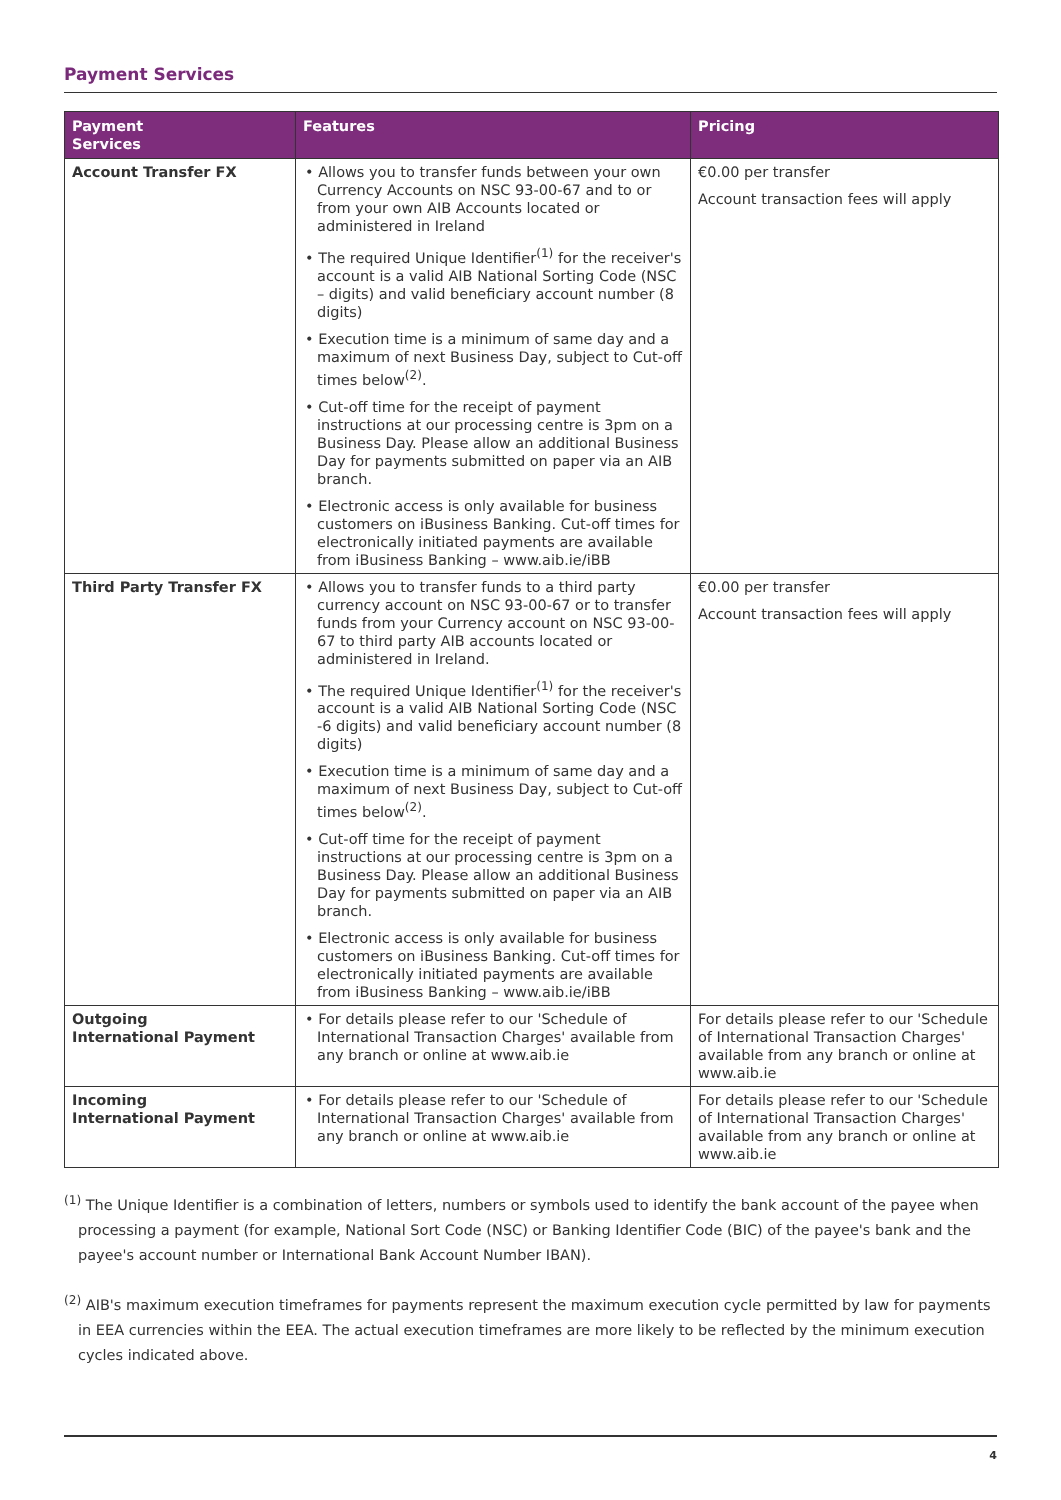Payment Services
| Payment Services | Features | Pricing |
| --- | --- | --- |
| Account Transfer FX | • Allows you to transfer funds between your own Currency Accounts on NSC 93-00-67 and to or from your own AIB Accounts located or administered in Ireland • The required Unique Identifier<sup>(1)</sup> for the receiver's account is a valid AIB National Sorting Code (NSC – digits) and valid beneficiary account number (8 digits) • Execution time is a minimum of same day and a maximum of next Business Day, subject to Cut-off times below<sup>(2)</sup>. • Cut-off time for the receipt of payment instructions at our processing centre is 3pm on a Business Day. Please allow an additional Business Day for payments submitted on paper via an AIB branch. • Electronic access is only available for business customers on iBusiness Banking. Cut-off times for electronically initiated payments are available from iBusiness Banking – www.aib.ie/iBB | €0.00 per transfer Account transaction fees will apply |
| Third Party Transfer FX | • Allows you to transfer funds to a third party currency account on NSC 93-00-67 or to transfer funds from your Currency account on NSC 93-00-67 to third party AIB accounts located or administered in Ireland. • The required Unique Identifier<sup>(1)</sup> for the receiver's account is a valid AIB National Sorting Code (NSC -6 digits) and valid beneficiary account number (8 digits) • Execution time is a minimum of same day and a maximum of next Business Day, subject to Cut-off times below<sup>(2)</sup>. • Cut-off time for the receipt of payment instructions at our processing centre is 3pm on a Business Day. Please allow an additional Business Day for payments submitted on paper via an AIB branch. • Electronic access is only available for business customers on iBusiness Banking. Cut-off times for electronically initiated payments are available from iBusiness Banking – www.aib.ie/iBB | €0.00 per transfer Account transaction fees will apply |
| Outgoing International Payment | • For details please refer to our 'Schedule of International Transaction Charges' available from any branch or online at www.aib.ie | For details please refer to our 'Schedule of International Transaction Charges' available from any branch or online at www.aib.ie |
| Incoming International Payment | • For details please refer to our 'Schedule of International Transaction Charges' available from any branch or online at www.aib.ie | For details please refer to our 'Schedule of International Transaction Charges' available from any branch or online at www.aib.ie |
<sup>(1)</sup> The Unique Identifier is a combination of letters, numbers or symbols used to identify the bank account of the payee when processing a payment (for example, National Sort Code (NSC) or Banking Identifier Code (BIC) of the payee's bank and the payee's account number or International Bank Account Number IBAN).
<sup>(2)</sup> AIB's maximum execution timeframes for payments represent the maximum execution cycle permitted by law for payments in EEA currencies within the EEA. The actual execution timeframes are more likely to be reflected by the minimum execution cycles indicated above.
4